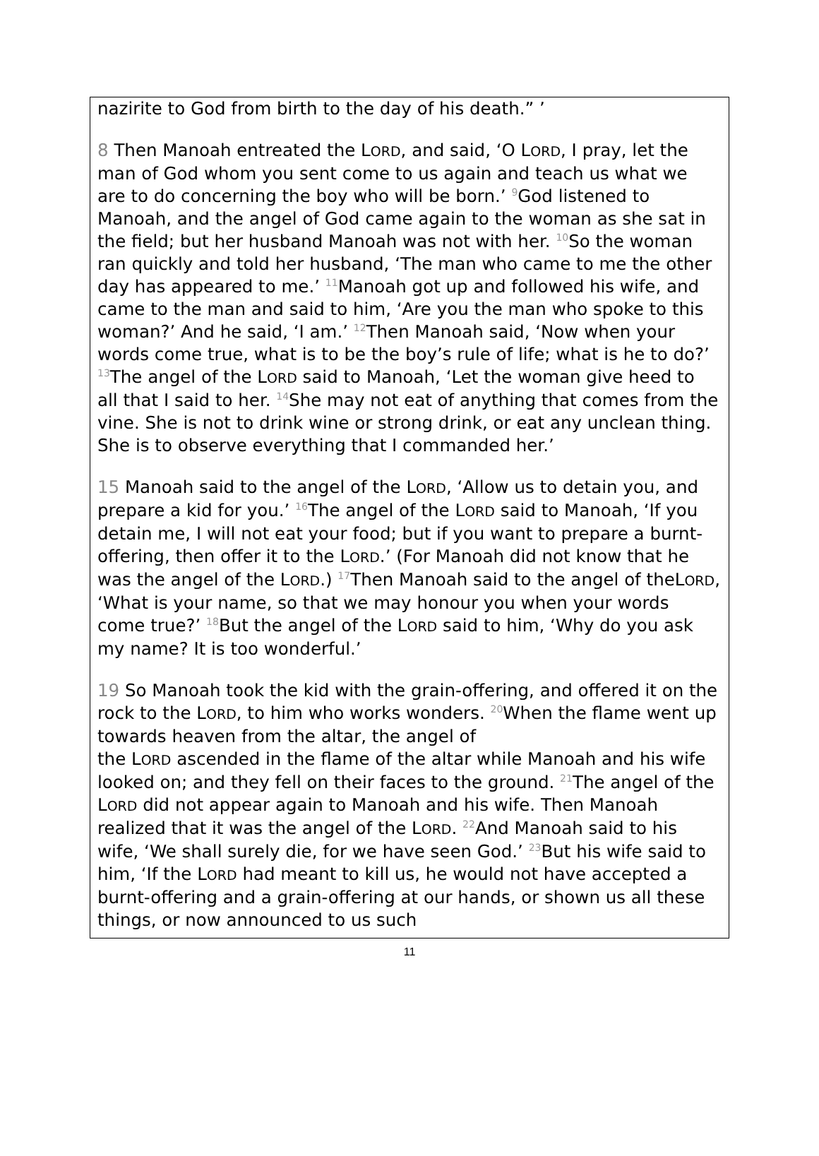nazirite to God from birth to the day of his death.” ’
8 Then Manoah entreated the LORD, and said, ‘O LORD, I pray, let the man of God whom you sent come to us again and teach us what we are to do concerning the boy who will be born.’ <sup>9</sup>God listened to Manoah, and the angel of God came again to the woman as she sat in the field; but her husband Manoah was not with her. <sup>10</sup>So the woman ran quickly and told her husband, ‘The man who came to me the other day has appeared to me.’ <sup>11</sup>Manoah got up and followed his wife, and came to the man and said to him, ‘Are you the man who spoke to this woman?’ And he said, ‘I am.’ <sup>12</sup>Then Manoah said, ‘Now when your words come true, what is to be the boy’s rule of life; what is he to do?’ <sup>13</sup>The angel of the LORD said to Manoah, ‘Let the woman give heed to all that I said to her. <sup>14</sup>She may not eat of anything that comes from the vine. She is not to drink wine or strong drink, or eat any unclean thing. She is to observe everything that I commanded her.’
15 Manoah said to the angel of the LORD, ‘Allow us to detain you, and prepare a kid for you.’ <sup>16</sup>The angel of the LORD said to Manoah, ‘If you detain me, I will not eat your food; but if you want to prepare a burnt-offering, then offer it to the LORD.’ (For Manoah did not know that he was the angel of the LORD.) <sup>17</sup>Then Manoah said to the angel of theLORD, ‘What is your name, so that we may honour you when your words come true?’ <sup>18</sup>But the angel of the LORD said to him, ‘Why do you ask my name? It is too wonderful.’
19 So Manoah took the kid with the grain-offering, and offered it on the rock to the LORD, to him who works wonders. <sup>20</sup>When the flame went up towards heaven from the altar, the angel of
the LORD ascended in the flame of the altar while Manoah and his wife looked on; and they fell on their faces to the ground. <sup>21</sup>The angel of the LORD did not appear again to Manoah and his wife. Then Manoah realized that it was the angel of the LORD. <sup>22</sup>And Manoah said to his wife, ‘We shall surely die, for we have seen God.’ <sup>23</sup>But his wife said to him, ‘If the LORD had meant to kill us, he would not have accepted a burnt-offering and a grain-offering at our hands, or shown us all these things, or now announced to us such
11